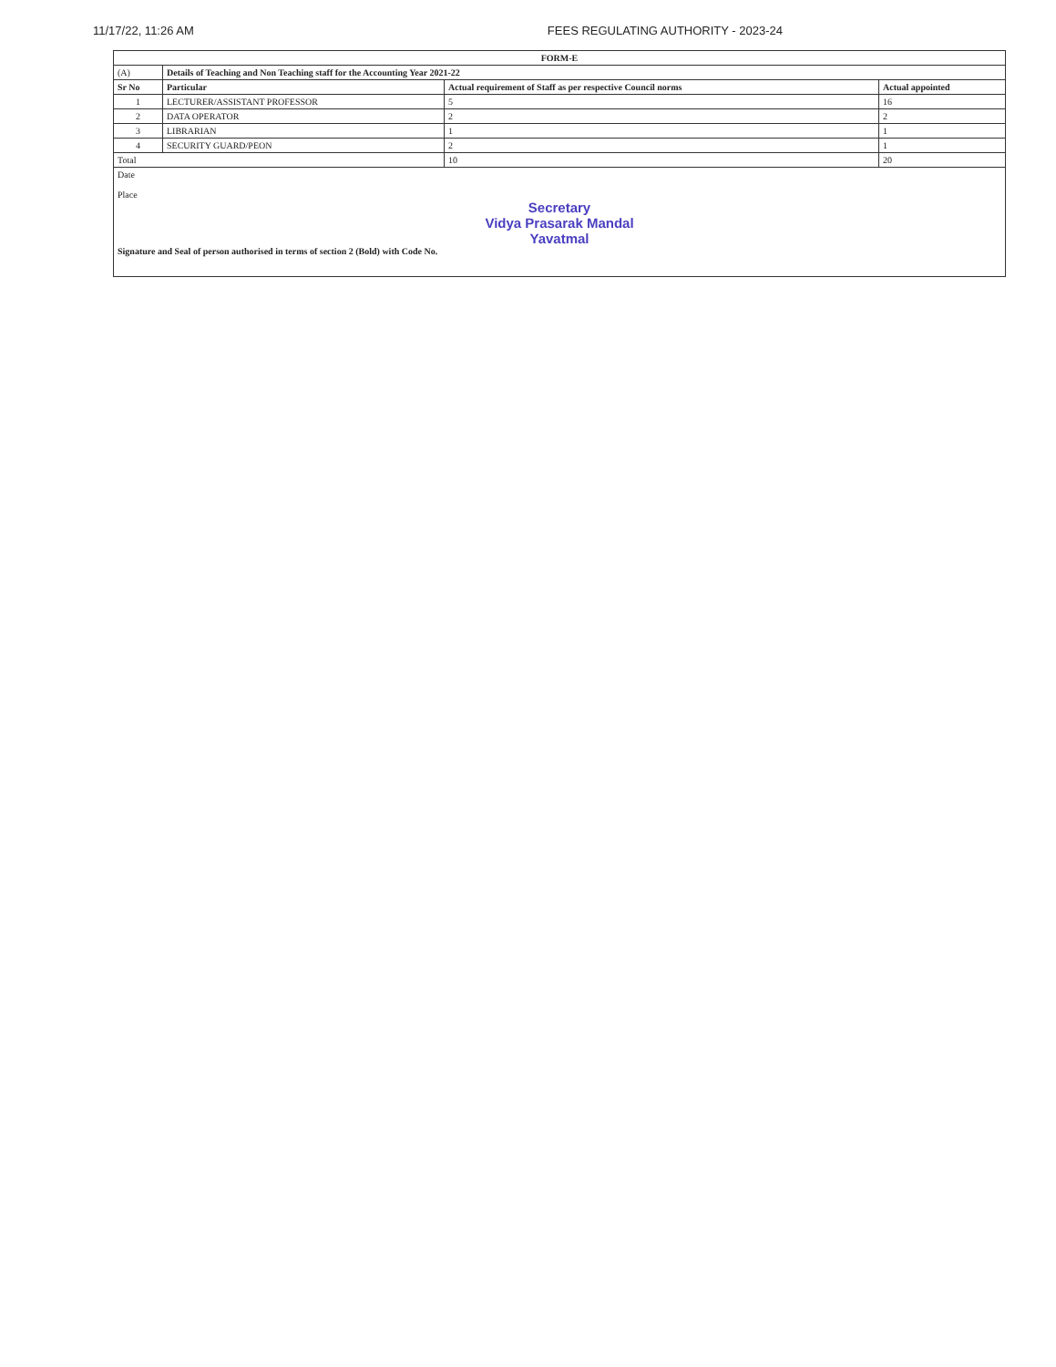11/17/22, 11:26 AM FEES REGULATING AUTHORITY - 2023-24
| FORM-E | | | |
| --- | --- | --- | --- |
| (A) | Details of Teaching and Non Teaching staff for the Accounting Year 2021-22 | | |
| Sr No | Particular | Actual requirement of Staff as per respective Council norms | Actual appointed |
| 1 | LECTURER/ASSISTANT PROFESSOR | 5 | 16 |
| 2 | DATA OPERATOR | 2 | 2 |
| 3 | LIBRARIAN | 1 | 1 |
| 4 | SECURITY GUARD/PEON | 2 | 1 |
| Total | | 10 | 20 |
| Date Place Secretary Vidya Prasarak Mandal Yavatmal Signature and Seal of person authorised in terms of section 2 (Bold) with Code No. | | | |